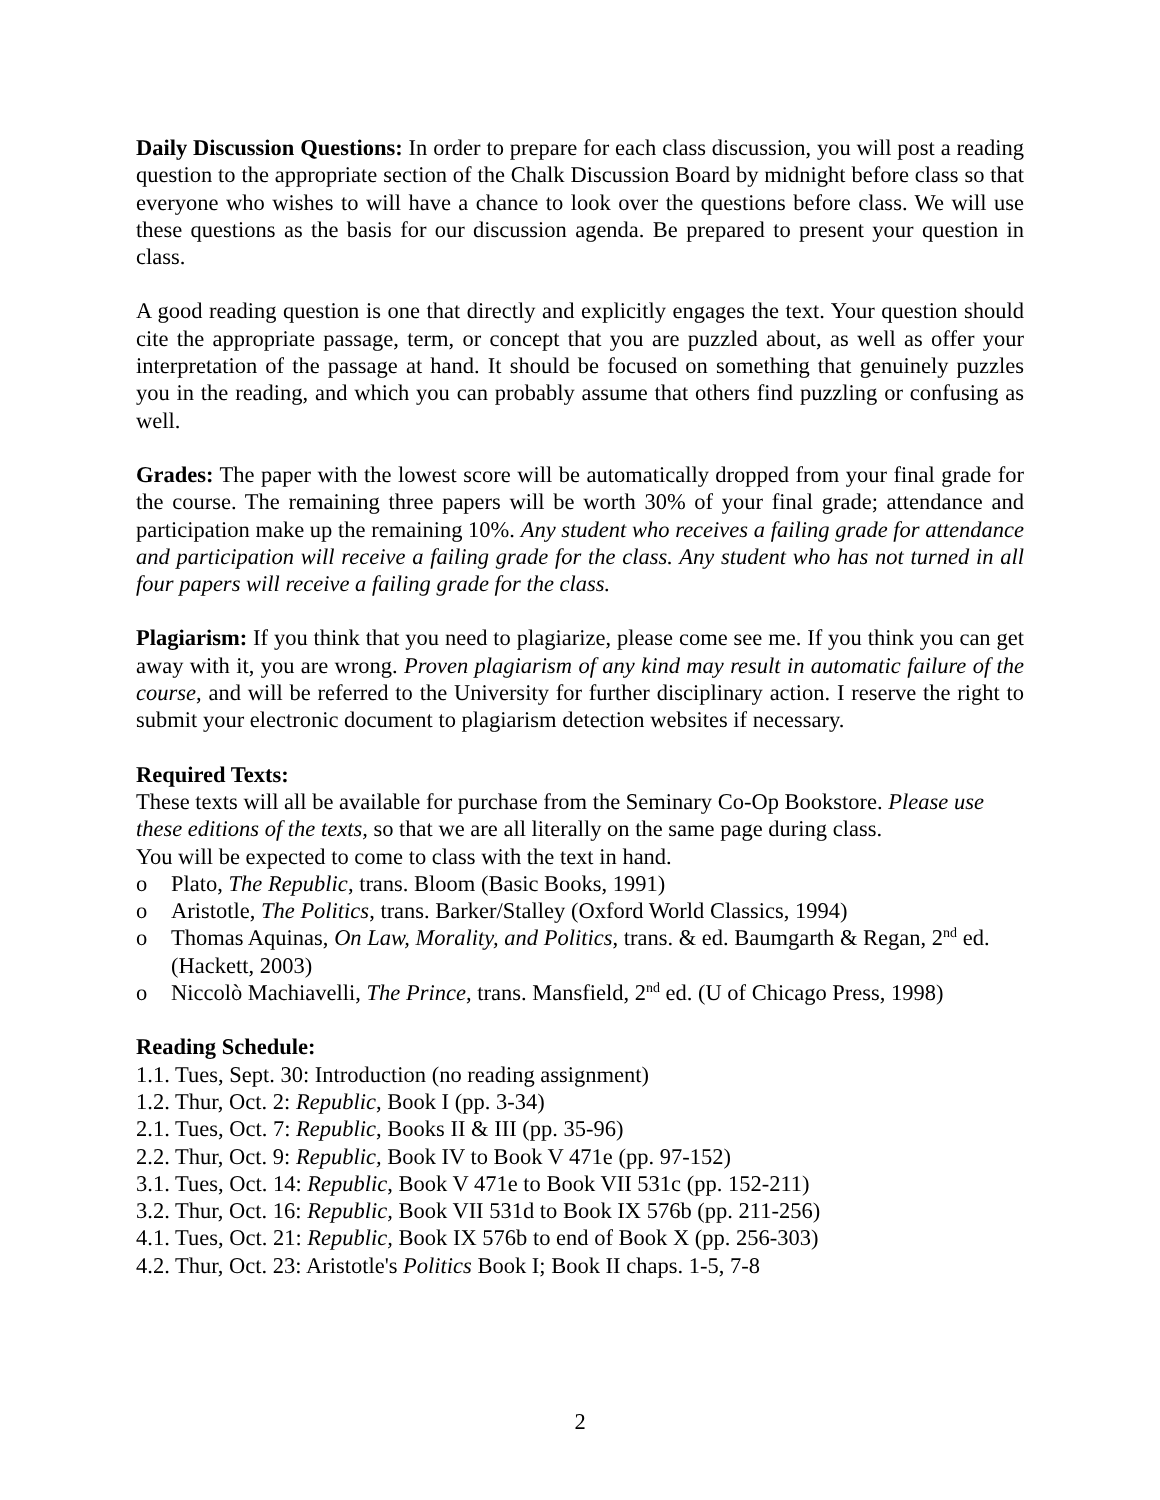Daily Discussion Questions: In order to prepare for each class discussion, you will post a reading question to the appropriate section of the Chalk Discussion Board by midnight before class so that everyone who wishes to will have a chance to look over the questions before class. We will use these questions as the basis for our discussion agenda. Be prepared to present your question in class.
A good reading question is one that directly and explicitly engages the text. Your question should cite the appropriate passage, term, or concept that you are puzzled about, as well as offer your interpretation of the passage at hand. It should be focused on something that genuinely puzzles you in the reading, and which you can probably assume that others find puzzling or confusing as well.
Grades: The paper with the lowest score will be automatically dropped from your final grade for the course. The remaining three papers will be worth 30% of your final grade; attendance and participation make up the remaining 10%. Any student who receives a failing grade for attendance and participation will receive a failing grade for the class. Any student who has not turned in all four papers will receive a failing grade for the class.
Plagiarism: If you think that you need to plagiarize, please come see me. If you think you can get away with it, you are wrong. Proven plagiarism of any kind may result in automatic failure of the course, and will be referred to the University for further disciplinary action. I reserve the right to submit your electronic document to plagiarism detection websites if necessary.
Required Texts:
These texts will all be available for purchase from the Seminary Co-Op Bookstore. Please use these editions of the texts, so that we are all literally on the same page during class.
You will be expected to come to class with the text in hand.
o Plato, The Republic, trans. Bloom (Basic Books, 1991)
o Aristotle, The Politics, trans. Barker/Stalley (Oxford World Classics, 1994)
o Thomas Aquinas, On Law, Morality, and Politics, trans. & ed. Baumgarth & Regan, 2<sup>nd</sup> ed. (Hackett, 2003)
o Niccolò Machiavelli, The Prince, trans. Mansfield, 2<sup>nd</sup> ed. (U of Chicago Press, 1998)
Reading Schedule:
1.1. Tues, Sept. 30: Introduction (no reading assignment)
1.2. Thur, Oct. 2: Republic, Book I (pp. 3-34)
2.1. Tues, Oct. 7: Republic, Books II & III (pp. 35-96)
2.2. Thur, Oct. 9: Republic, Book IV to Book V 471e (pp. 97-152)
3.1. Tues, Oct. 14: Republic, Book V 471e to Book VII 531c (pp. 152-211)
3.2. Thur, Oct. 16: Republic, Book VII 531d to Book IX 576b (pp. 211-256)
4.1. Tues, Oct. 21: Republic, Book IX 576b to end of Book X (pp. 256-303)
4.2. Thur, Oct. 23: Aristotle's Politics Book I; Book II chaps. 1-5, 7-8
2